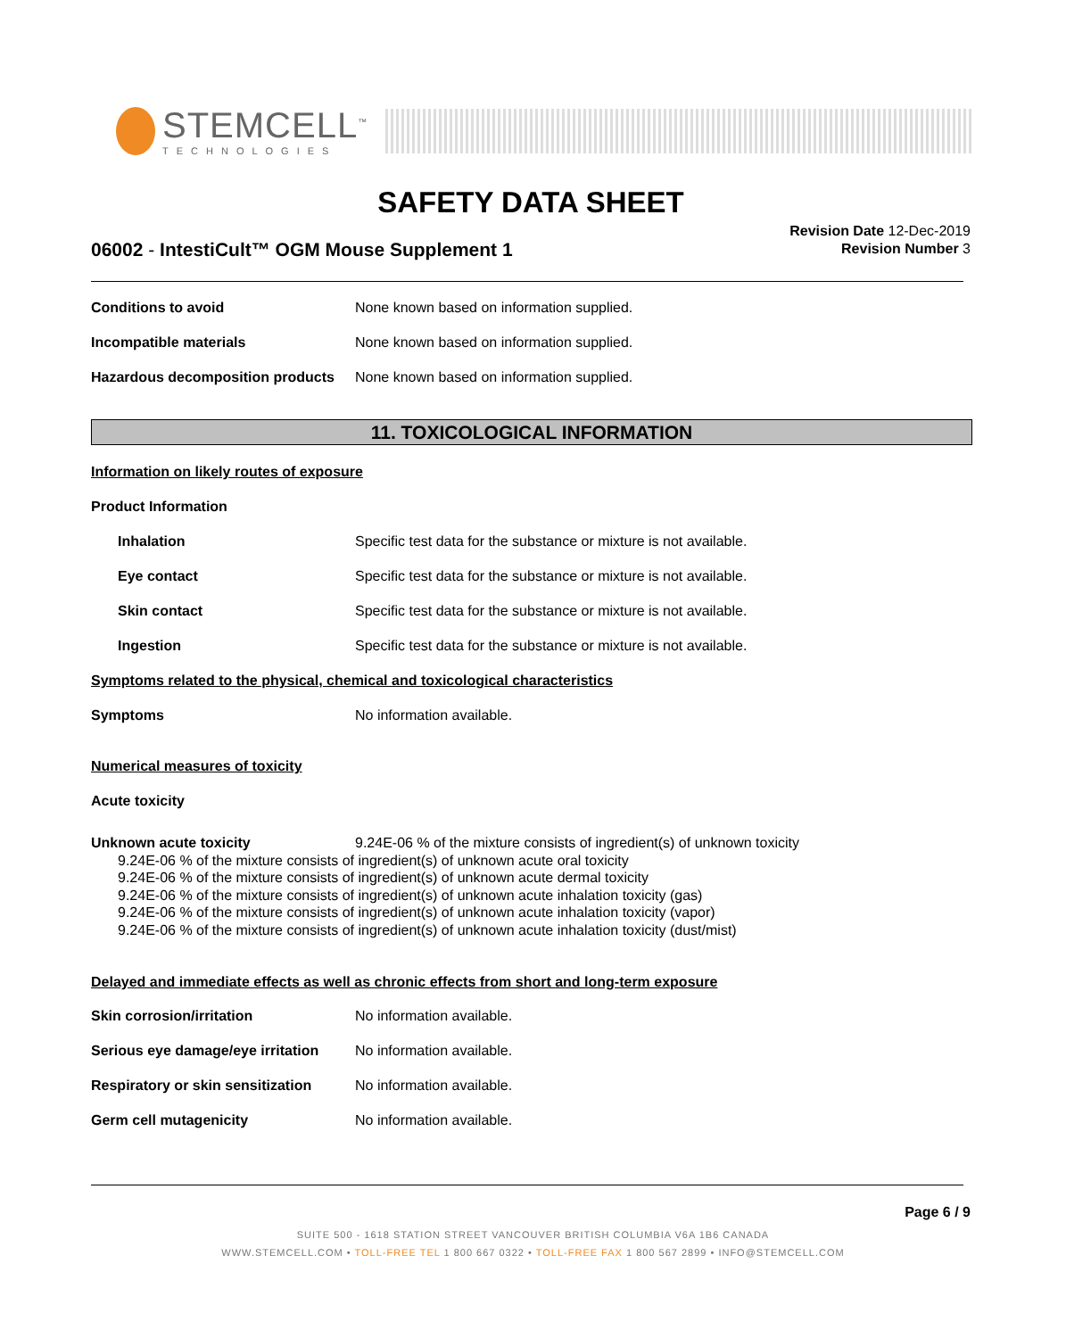STEMCELL<sup>™</sup>
TECHNOLOGIES
SAFETY DATA SHEET
06002 - IntestiCult™ OGM Mouse Supplement 1
Revision Date 12-Dec-2019
Revision Number 3
Conditions to avoid
None known based on information supplied.
Incompatible materials
None known based on information supplied.
Hazardous decomposition products
None known based on information supplied.
11. TOXICOLOGICAL INFORMATION
Information on likely routes of exposure
Product Information
Inhalation
Specific test data for the substance or mixture is not available.
Eye contact
Specific test data for the substance or mixture is not available.
Skin contact
Specific test data for the substance or mixture is not available.
Ingestion
Specific test data for the substance or mixture is not available.
Symptoms related to the physical, chemical and toxicological characteristics
Symptoms No information available.
Numerical measures of toxicity
Acute toxicity
Unknown acute toxicity 9.24E-06 % of the mixture consists of ingredient(s) of unknown toxicity
9.24E-06 % of the mixture consists of ingredient(s) of unknown acute oral toxicity
9.24E-06 % of the mixture consists of ingredient(s) of unknown acute dermal toxicity
9.24E-06 % of the mixture consists of ingredient(s) of unknown acute inhalation toxicity (gas)
9.24E-06 % of the mixture consists of ingredient(s) of unknown acute inhalation toxicity (vapor)
9.24E-06 % of the mixture consists of ingredient(s) of unknown acute inhalation toxicity (dust/mist)
Delayed and immediate effects as well as chronic effects from short and long-term exposure
Skin corrosion/irritation No information available.
Serious eye damage/eye irritation
No information available.
Respiratory or skin sensitization
No information available.
Germ cell mutagenicity No information available.
Page 6 / 9
SUITE 500 - 1618 STATION STREET VANCOUVER BRITISH COLUMBIA V6A 1B6 CANADA
WWW.STEMCELL.COM • TOLL-FREE TEL 1 800 667 0322 • TOLL-FREE FAX 1 800 567 2899 • INFO@STEMCELL.COM